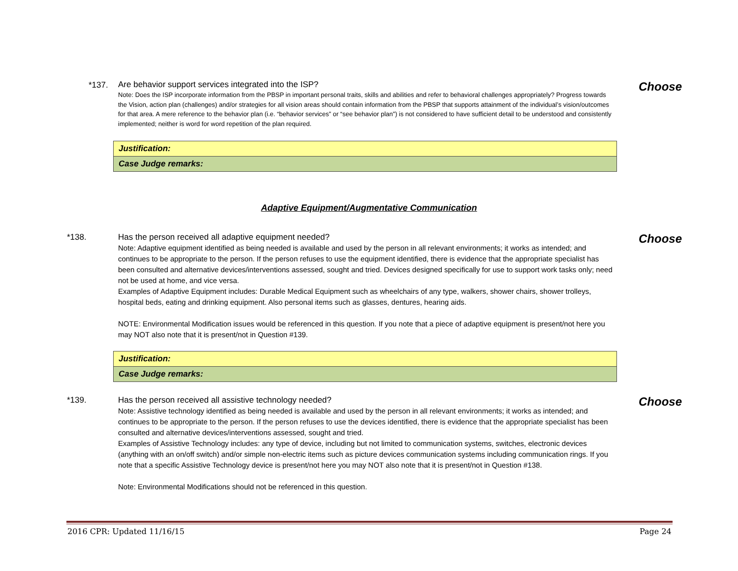*137.
Are behavior support services integrated into the ISP?
Note: Does the ISP incorporate information from the PBSP in important personal traits, skills and abilities and refer to behavioral challenges appropriately? Progress towards the Vision, action plan (challenges) and/or strategies for all vision areas should contain information from the PBSP that supports attainment of the individual’s vision/outcomes for that area. A mere reference to the behavior plan (i.e. “behavior services” or “see behavior plan”) is not considered to have sufficient detail to be understood and consistently implemented; neither is word for word repetition of the plan required.
Choose
| Justification: |
| Case Judge remarks: |
Adaptive Equipment/Augmentative Communication
*138.
Has the person received all adaptive equipment needed?
Note: Adaptive equipment identified as being needed is available and used by the person in all relevant environments; it works as intended; and continues to be appropriate to the person. If the person refuses to use the equipment identified, there is evidence that the appropriate specialist has been consulted and alternative devices/interventions assessed, sought and tried. Devices designed specifically for use to support work tasks only; need not be used at home, and vice versa.
Examples of Adaptive Equipment includes: Durable Medical Equipment such as wheelchairs of any type, walkers, shower chairs, shower trolleys, hospital beds, eating and drinking equipment. Also personal items such as glasses, dentures, hearing aids.
NOTE: Environmental Modification issues would be referenced in this question. If you note that a piece of adaptive equipment is present/not here you may NOT also note that it is present/not in Question #139.
Choose
| Justification: |
| Case Judge remarks: |
*139.
Has the person received all assistive technology needed?
Note: Assistive technology identified as being needed is available and used by the person in all relevant environments; it works as intended; and continues to be appropriate to the person. If the person refuses to use the devices identified, there is evidence that the appropriate specialist has been consulted and alternative devices/interventions assessed, sought and tried.
Examples of Assistive Technology includes: any type of device, including but not limited to communication systems, switches, electronic devices (anything with an on/off switch) and/or simple non-electric items such as picture devices communication systems including communication rings. If you note that a specific Assistive Technology device is present/not here you may NOT also note that it is present/not in Question #138.
Note: Environmental Modifications should not be referenced in this question.
Choose
2016 CPR: Updated 11/16/15 Page 24